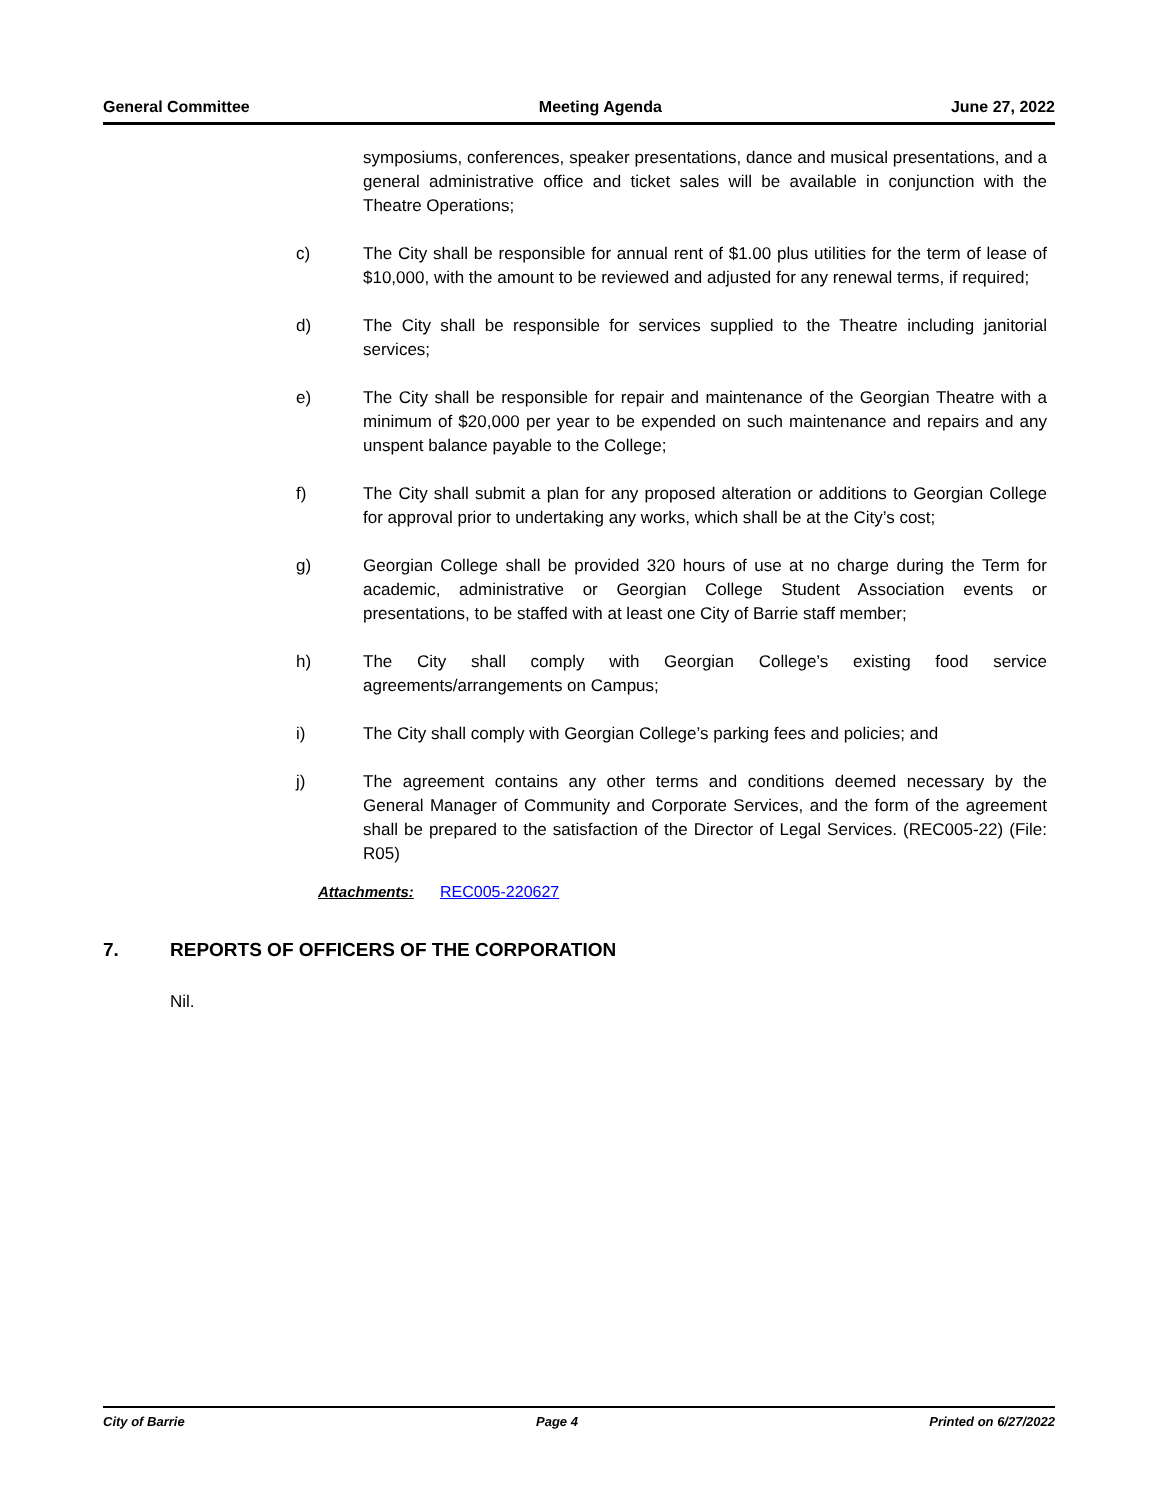General Committee Meeting Agenda June 27, 2022
symposiums, conferences, speaker presentations, dance and musical presentations, and a general administrative office and ticket sales will be available in conjunction with the Theatre Operations;
c) The City shall be responsible for annual rent of $1.00 plus utilities for the term of lease of $10,000, with the amount to be reviewed and adjusted for any renewal terms, if required;
d) The City shall be responsible for services supplied to the Theatre including janitorial services;
e) The City shall be responsible for repair and maintenance of the Georgian Theatre with a minimum of $20,000 per year to be expended on such maintenance and repairs and any unspent balance payable to the College;
f) The City shall submit a plan for any proposed alteration or additions to Georgian College for approval prior to undertaking any works, which shall be at the City’s cost;
g) Georgian College shall be provided 320 hours of use at no charge during the Term for academic, administrative or Georgian College Student Association events or presentations, to be staffed with at least one City of Barrie staff member;
h) The City shall comply with Georgian College’s existing food service agreements/arrangements on Campus;
i) The City shall comply with Georgian College’s parking fees and policies; and
j) The agreement contains any other terms and conditions deemed necessary by the General Manager of Community and Corporate Services, and the form of the agreement shall be prepared to the satisfaction of the Director of Legal Services. (REC005-22) (File: R05)
Attachments: REC005-220627
7. REPORTS OF OFFICERS OF THE CORPORATION
Nil.
City of Barrie Page 4 Printed on 6/27/2022